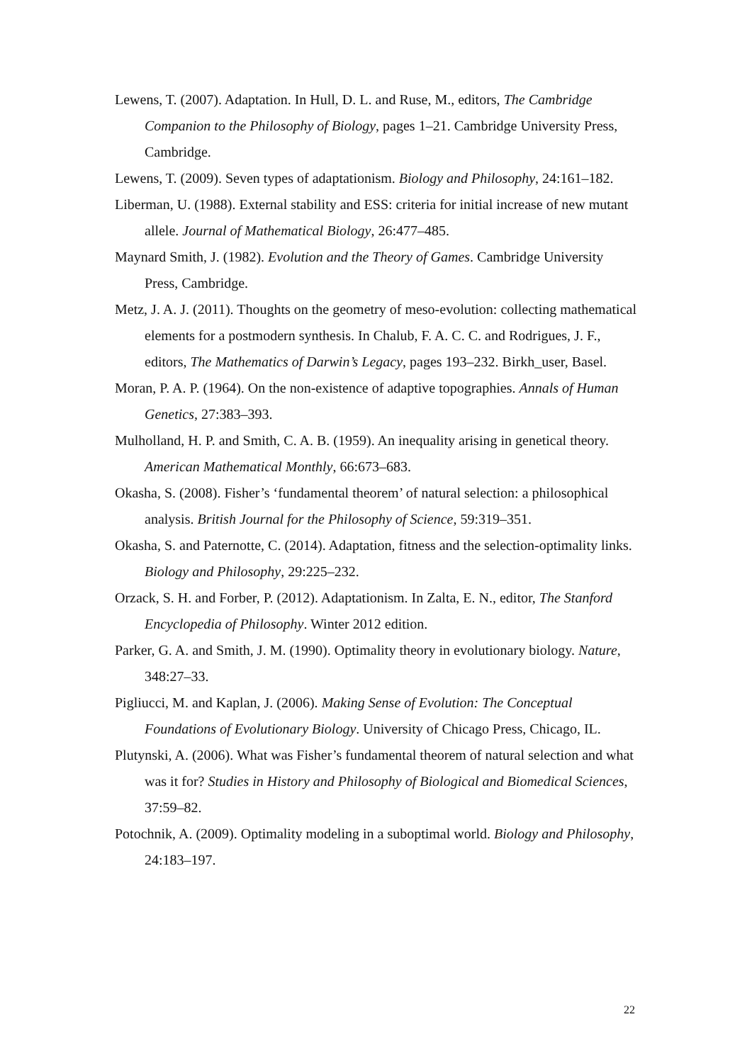Lewens, T. (2007). Adaptation. In Hull, D. L. and Ruse, M., editors, The Cambridge Companion to the Philosophy of Biology, pages 1–21. Cambridge University Press, Cambridge.
Lewens, T. (2009). Seven types of adaptationism. Biology and Philosophy, 24:161–182.
Liberman, U. (1988). External stability and ESS: criteria for initial increase of new mutant allele. Journal of Mathematical Biology, 26:477–485.
Maynard Smith, J. (1982). Evolution and the Theory of Games. Cambridge University Press, Cambridge.
Metz, J. A. J. (2011). Thoughts on the geometry of meso-evolution: collecting mathematical elements for a postmodern synthesis. In Chalub, F. A. C. C. and Rodrigues, J. F., editors, The Mathematics of Darwin’s Legacy, pages 193–232. Birkh_user, Basel.
Moran, P. A. P. (1964). On the non-existence of adaptive topographies. Annals of Human Genetics, 27:383–393.
Mulholland, H. P. and Smith, C. A. B. (1959). An inequality arising in genetical theory. American Mathematical Monthly, 66:673–683.
Okasha, S. (2008). Fisher’s ‘fundamental theorem’ of natural selection: a philosophical analysis. British Journal for the Philosophy of Science, 59:319–351.
Okasha, S. and Paternotte, C. (2014). Adaptation, fitness and the selection-optimality links. Biology and Philosophy, 29:225–232.
Orzack, S. H. and Forber, P. (2012). Adaptationism. In Zalta, E. N., editor, The Stanford Encyclopedia of Philosophy. Winter 2012 edition.
Parker, G. A. and Smith, J. M. (1990). Optimality theory in evolutionary biology. Nature, 348:27–33.
Pigliucci, M. and Kaplan, J. (2006). Making Sense of Evolution: The Conceptual Foundations of Evolutionary Biology. University of Chicago Press, Chicago, IL.
Plutynski, A. (2006). What was Fisher’s fundamental theorem of natural selection and what was it for? Studies in History and Philosophy of Biological and Biomedical Sciences, 37:59–82.
Potochnik, A. (2009). Optimality modeling in a suboptimal world. Biology and Philosophy, 24:183–197.
22